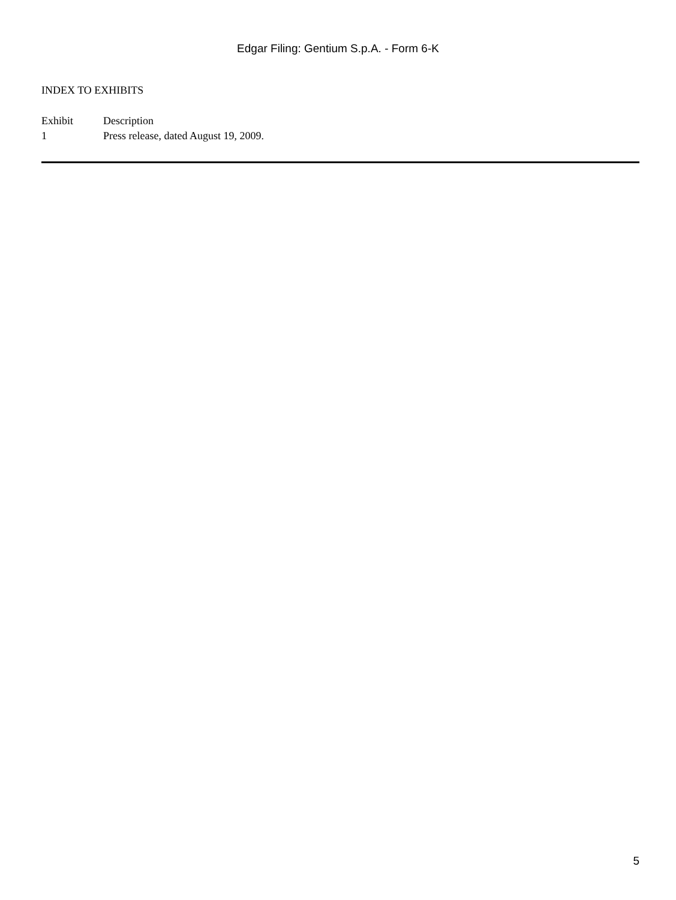Edgar Filing: Gentium S.p.A. - Form 6-K
INDEX TO EXHIBITS
| Exhibit | Description |
| 1 | Press release, dated August 19, 2009. |
5